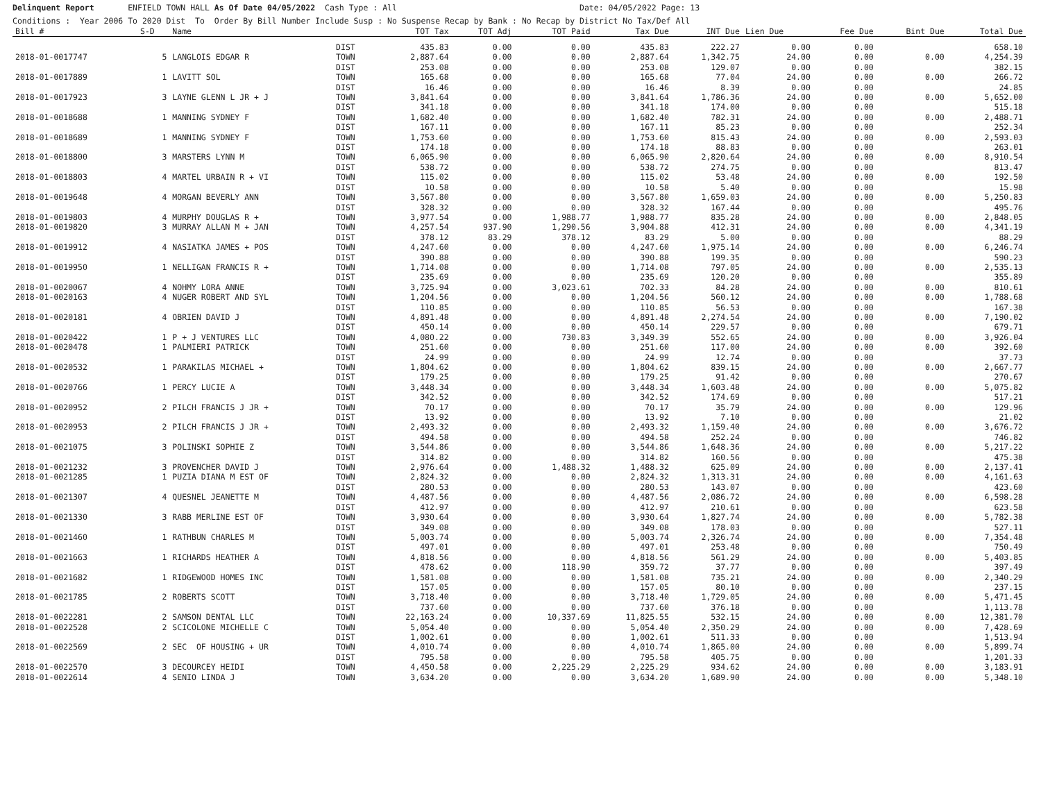Delinquent Report ENFIELD TOWN HALL As Of Date 04/05/2022 Cash Type : All Date: 04/05/2022 Page: 13
Conditions : Year 2006 To 2020 Dist To Order By Bill Number Include Susp : No Suspense Recap by Bank : No Recap by District No Tax/Def All
| Bill # | S-D | Name | | TOT Tax | TOT Adj | TOT Paid | Tax Due | INT Due | Lien Due | Fee Due | Bint Due | Total Due |
| --- | --- | --- | --- | --- | --- | --- | --- | --- | --- | --- | --- | --- |
| | | | DIST | 435.83 | 0.00 | 0.00 | 435.83 | 222.27 | 0.00 | 0.00 | | 658.10 |
| 2018-01-0017747 | 5 | LANGLOIS EDGAR R | TOWN | 2,887.64 | 0.00 | 0.00 | 2,887.64 | 1,342.75 | 24.00 | 0.00 | 0.00 | 4,254.39 |
| | | | DIST | 253.08 | 0.00 | 0.00 | 253.08 | 129.07 | 0.00 | 0.00 | | 382.15 |
| 2018-01-0017889 | 1 | LAVITT SOL | TOWN | 165.68 | 0.00 | 0.00 | 165.68 | 77.04 | 24.00 | 0.00 | 0.00 | 266.72 |
| | | | DIST | 16.46 | 0.00 | 0.00 | 16.46 | 8.39 | 0.00 | 0.00 | | 24.85 |
| 2018-01-0017923 | 3 | LAYNE GLENN L JR + J | TOWN | 3,841.64 | 0.00 | 0.00 | 3,841.64 | 1,786.36 | 24.00 | 0.00 | 0.00 | 5,652.00 |
| | | | DIST | 341.18 | 0.00 | 0.00 | 341.18 | 174.00 | 0.00 | 0.00 | | 515.18 |
| 2018-01-0018688 | 1 | MANNING SYDNEY F | TOWN | 1,682.40 | 0.00 | 0.00 | 1,682.40 | 782.31 | 24.00 | 0.00 | 0.00 | 2,488.71 |
| | | | DIST | 167.11 | 0.00 | 0.00 | 167.11 | 85.23 | 0.00 | 0.00 | | 252.34 |
| 2018-01-0018689 | 1 | MANNING SYDNEY F | TOWN | 1,753.60 | 0.00 | 0.00 | 1,753.60 | 815.43 | 24.00 | 0.00 | 0.00 | 2,593.03 |
| | | | DIST | 174.18 | 0.00 | 0.00 | 174.18 | 88.83 | 0.00 | 0.00 | | 263.01 |
| 2018-01-0018800 | 3 | MARSTERS LYNN M | TOWN | 6,065.90 | 0.00 | 0.00 | 6,065.90 | 2,820.64 | 24.00 | 0.00 | 0.00 | 8,910.54 |
| | | | DIST | 538.72 | 0.00 | 0.00 | 538.72 | 274.75 | 0.00 | 0.00 | | 813.47 |
| 2018-01-0018803 | 4 | MARTEL URBAIN R + VI | TOWN | 115.02 | 0.00 | 0.00 | 115.02 | 53.48 | 24.00 | 0.00 | 0.00 | 192.50 |
| | | | DIST | 10.58 | 0.00 | 0.00 | 10.58 | 5.40 | 0.00 | 0.00 | | 15.98 |
| 2018-01-0019648 | 4 | MORGAN BEVERLY ANN | TOWN | 3,567.80 | 0.00 | 0.00 | 3,567.80 | 1,659.03 | 24.00 | 0.00 | 0.00 | 5,250.83 |
| | | | DIST | 328.32 | 0.00 | 0.00 | 328.32 | 167.44 | 0.00 | 0.00 | | 495.76 |
| 2018-01-0019803 | 4 | MURPHY DOUGLAS R + | TOWN | 3,977.54 | 0.00 | 1,988.77 | 1,988.77 | 835.28 | 24.00 | 0.00 | 0.00 | 2,848.05 |
| 2018-01-0019820 | 3 | MURRAY ALLAN M + JAN | TOWN | 4,257.54 | 937.90 | 1,290.56 | 3,904.88 | 412.31 | 24.00 | 0.00 | 0.00 | 4,341.19 |
| | | | DIST | 378.12 | 83.29 | 378.12 | 83.29 | 5.00 | 0.00 | 0.00 | | 88.29 |
| 2018-01-0019912 | 4 | NASIATKA JAMES + POS | TOWN | 4,247.60 | 0.00 | 0.00 | 4,247.60 | 1,975.14 | 24.00 | 0.00 | 0.00 | 6,246.74 |
| | | | DIST | 390.88 | 0.00 | 0.00 | 390.88 | 199.35 | 0.00 | 0.00 | | 590.23 |
| 2018-01-0019950 | 1 | NELLIGAN FRANCIS R + | TOWN | 1,714.08 | 0.00 | 0.00 | 1,714.08 | 797.05 | 24.00 | 0.00 | 0.00 | 2,535.13 |
| | | | DIST | 235.69 | 0.00 | 0.00 | 235.69 | 120.20 | 0.00 | 0.00 | | 355.89 |
| 2018-01-0020067 | 4 | NOHMY LORA ANNE | TOWN | 3,725.94 | 0.00 | 3,023.61 | 702.33 | 84.28 | 24.00 | 0.00 | 0.00 | 810.61 |
| 2018-01-0020163 | 4 | NUGER ROBERT AND SYL | TOWN | 1,204.56 | 0.00 | 0.00 | 1,204.56 | 560.12 | 24.00 | 0.00 | 0.00 | 1,788.68 |
| | | | DIST | 110.85 | 0.00 | 0.00 | 110.85 | 56.53 | 0.00 | 0.00 | | 167.38 |
| 2018-01-0020181 | 4 | OBRIEN DAVID J | TOWN | 4,891.48 | 0.00 | 0.00 | 4,891.48 | 2,274.54 | 24.00 | 0.00 | 0.00 | 7,190.02 |
| | | | DIST | 450.14 | 0.00 | 0.00 | 450.14 | 229.57 | 0.00 | 0.00 | | 679.71 |
| 2018-01-0020422 | 1 | P + J VENTURES LLC | TOWN | 4,080.22 | 0.00 | 730.83 | 3,349.39 | 552.65 | 24.00 | 0.00 | 0.00 | 3,926.04 |
| 2018-01-0020478 | 1 | PALMIERI PATRICK | TOWN | 251.60 | 0.00 | 0.00 | 251.60 | 117.00 | 24.00 | 0.00 | 0.00 | 392.60 |
| | | | DIST | 24.99 | 0.00 | 0.00 | 24.99 | 12.74 | 0.00 | 0.00 | | 37.73 |
| 2018-01-0020532 | 1 | PARAKILAS MICHAEL + | TOWN | 1,804.62 | 0.00 | 0.00 | 1,804.62 | 839.15 | 24.00 | 0.00 | 0.00 | 2,667.77 |
| | | | DIST | 179.25 | 0.00 | 0.00 | 179.25 | 91.42 | 0.00 | 0.00 | | 270.67 |
| 2018-01-0020766 | 1 | PERCY LUCIE A | TOWN | 3,448.34 | 0.00 | 0.00 | 3,448.34 | 1,603.48 | 24.00 | 0.00 | 0.00 | 5,075.82 |
| | | | DIST | 342.52 | 0.00 | 0.00 | 342.52 | 174.69 | 0.00 | 0.00 | | 517.21 |
| 2018-01-0020952 | 2 | PILCH FRANCIS J JR + | TOWN | 70.17 | 0.00 | 0.00 | 70.17 | 35.79 | 24.00 | 0.00 | 0.00 | 129.96 |
| | | | DIST | 13.92 | 0.00 | 0.00 | 13.92 | 7.10 | 0.00 | 0.00 | | 21.02 |
| 2018-01-0020953 | 2 | PILCH FRANCIS J JR + | TOWN | 2,493.32 | 0.00 | 0.00 | 2,493.32 | 1,159.40 | 24.00 | 0.00 | 0.00 | 3,676.72 |
| | | | DIST | 494.58 | 0.00 | 0.00 | 494.58 | 252.24 | 0.00 | 0.00 | | 746.82 |
| 2018-01-0021075 | 3 | POLINSKI SOPHIE Z | TOWN | 3,544.86 | 0.00 | 0.00 | 3,544.86 | 1,648.36 | 24.00 | 0.00 | 0.00 | 5,217.22 |
| | | | DIST | 314.82 | 0.00 | 0.00 | 314.82 | 160.56 | 0.00 | 0.00 | | 475.38 |
| 2018-01-0021232 | 3 | PROVENCHER DAVID J | TOWN | 2,976.64 | 0.00 | 1,488.32 | 1,488.32 | 625.09 | 24.00 | 0.00 | 0.00 | 2,137.41 |
| 2018-01-0021285 | 1 | PUZIA DIANA M EST OF | TOWN | 2,824.32 | 0.00 | 0.00 | 2,824.32 | 1,313.31 | 24.00 | 0.00 | 0.00 | 4,161.63 |
| | | | DIST | 280.53 | 0.00 | 0.00 | 280.53 | 143.07 | 0.00 | 0.00 | | 423.60 |
| 2018-01-0021307 | 4 | QUESNEL JEANETTE M | TOWN | 4,487.56 | 0.00 | 0.00 | 4,487.56 | 2,086.72 | 24.00 | 0.00 | 0.00 | 6,598.28 |
| | | | DIST | 412.97 | 0.00 | 0.00 | 412.97 | 210.61 | 0.00 | 0.00 | | 623.58 |
| 2018-01-0021330 | 3 | RABB MERLINE EST OF | TOWN | 3,930.64 | 0.00 | 0.00 | 3,930.64 | 1,827.74 | 24.00 | 0.00 | 0.00 | 5,782.38 |
| | | | DIST | 349.08 | 0.00 | 0.00 | 349.08 | 178.03 | 0.00 | 0.00 | | 527.11 |
| 2018-01-0021460 | 1 | RATHBUN CHARLES M | TOWN | 5,003.74 | 0.00 | 0.00 | 5,003.74 | 2,326.74 | 24.00 | 0.00 | 0.00 | 7,354.48 |
| | | | DIST | 497.01 | 0.00 | 0.00 | 497.01 | 253.48 | 0.00 | 0.00 | | 750.49 |
| 2018-01-0021663 | 1 | RICHARDS HEATHER A | TOWN | 4,818.56 | 0.00 | 0.00 | 4,818.56 | 561.29 | 24.00 | 0.00 | 0.00 | 5,403.85 |
| | | | DIST | 478.62 | 0.00 | 118.90 | 359.72 | 37.77 | 0.00 | 0.00 | | 397.49 |
| 2018-01-0021682 | 1 | RIDGEWOOD HOMES INC | TOWN | 1,581.08 | 0.00 | 0.00 | 1,581.08 | 735.21 | 24.00 | 0.00 | 0.00 | 2,340.29 |
| | | | DIST | 157.05 | 0.00 | 0.00 | 157.05 | 80.10 | 0.00 | 0.00 | | 237.15 |
| 2018-01-0021785 | 2 | ROBERTS SCOTT | TOWN | 3,718.40 | 0.00 | 0.00 | 3,718.40 | 1,729.05 | 24.00 | 0.00 | 0.00 | 5,471.45 |
| | | | DIST | 737.60 | 0.00 | 0.00 | 737.60 | 376.18 | 0.00 | 0.00 | | 1,113.78 |
| 2018-01-0022281 | 2 | SAMSON DENTAL LLC | TOWN | 22,163.24 | 0.00 | 10,337.69 | 11,825.55 | 532.15 | 24.00 | 0.00 | 0.00 | 12,381.70 |
| 2018-01-0022528 | 2 | SCICOLONE MICHELLE C | TOWN | 5,054.40 | 0.00 | 0.00 | 5,054.40 | 2,350.29 | 24.00 | 0.00 | 0.00 | 7,428.69 |
| | | | DIST | 1,002.61 | 0.00 | 0.00 | 1,002.61 | 511.33 | 0.00 | 0.00 | | 1,513.94 |
| 2018-01-0022569 | 2 | SEC OF HOUSING + UR | TOWN | 4,010.74 | 0.00 | 0.00 | 4,010.74 | 1,865.00 | 24.00 | 0.00 | 0.00 | 5,899.74 |
| | | | DIST | 795.58 | 0.00 | 0.00 | 795.58 | 405.75 | 0.00 | 0.00 | | 1,201.33 |
| 2018-01-0022570 | 3 | DECOURCEY HEIDI | TOWN | 4,450.58 | 0.00 | 2,225.29 | 2,225.29 | 934.62 | 24.00 | 0.00 | 0.00 | 3,183.91 |
| 2018-01-0022614 | 4 | SENIO LINDA J | TOWN | 3,634.20 | 0.00 | 0.00 | 3,634.20 | 1,689.90 | 24.00 | 0.00 | 0.00 | 5,348.10 |